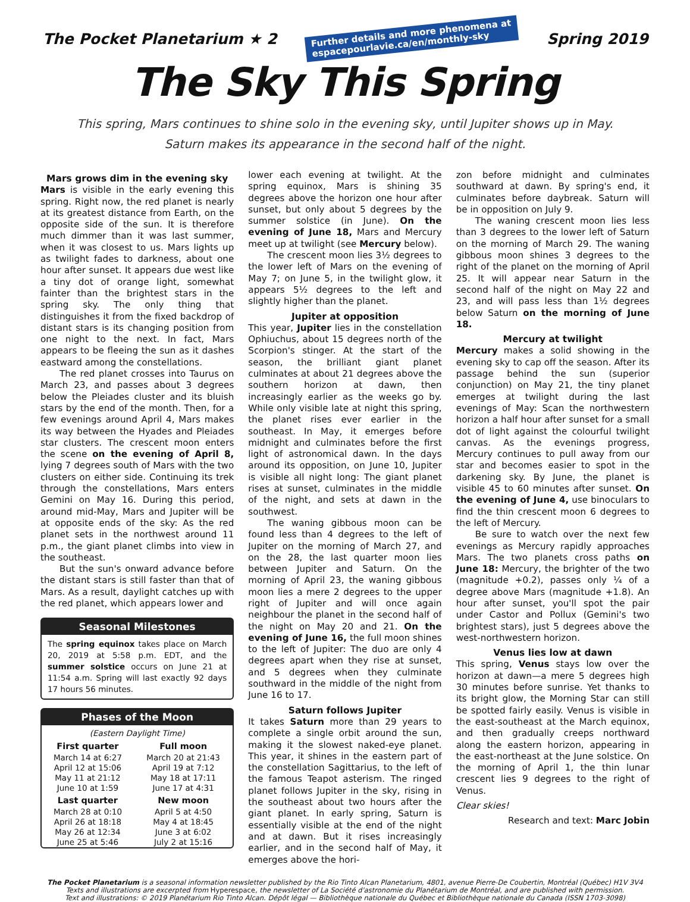The Pocket Planetarium ★ 2
Further details and more phenomena at
espacepourlavie.ca/en/monthly-sky
Spring 2019
The Sky This Spring
This spring, Mars continues to shine solo in the evening sky, until Jupiter shows up in May.
Saturn makes its appearance in the second half of the night.
Mars grows dim in the evening sky
Mars is visible in the early evening this spring. Right now, the red planet is nearly at its greatest distance from Earth, on the opposite side of the sun. It is therefore much dimmer than it was last summer, when it was closest to us. Mars lights up as twilight fades to darkness, about one hour after sunset. It appears due west like a tiny dot of orange light, somewhat fainter than the brightest stars in the spring sky. The only thing that distinguishes it from the fixed backdrop of distant stars is its changing position from one night to the next. In fact, Mars appears to be fleeing the sun as it dashes eastward among the constellations.
The red planet crosses into Taurus on March 23, and passes about 3 degrees below the Pleiades cluster and its bluish stars by the end of the month. Then, for a few evenings around April 4, Mars makes its way between the Hyades and Pleiades star clusters. The crescent moon enters the scene on the evening of April 8, lying 7 degrees south of Mars with the two clusters on either side. Continuing its trek through the constellations, Mars enters Gemini on May 16. During this period, around mid-May, Mars and Jupiter will be at opposite ends of the sky: As the red planet sets in the northwest around 11 p.m., the giant planet climbs into view in the southeast.
But the sun's onward advance before the distant stars is still faster than that of Mars. As a result, daylight catches up with the red planet, which appears lower and
Seasonal Milestones
The spring equinox takes place on March 20, 2019 at 5:58 p.m. EDT, and the summer solstice occurs on June 21 at 11:54 a.m. Spring will last exactly 92 days 17 hours 56 minutes.
Phases of the Moon
(Eastern Daylight Time)
| First quarter | Full moon |
| --- | --- |
| March 14 at 6:27 | March 20 at 21:43 |
| April 12 at 15:06 | April 19 at 7:12 |
| May 11 at 21:12 | May 18 at 17:11 |
| June 10 at 1:59 | June 17 at 4:31 |
| Last quarter | New moon |
| March 28 at 0:10 | April 5 at 4:50 |
| April 26 at 18:18 | May 4 at 18:45 |
| May 26 at 12:34 | June 3 at 6:02 |
| June 25 at 5:46 | July 2 at 15:16 |
lower each evening at twilight. At the spring equinox, Mars is shining 35 degrees above the horizon one hour after sunset, but only about 5 degrees by the summer solstice (in June). On the evening of June 18, Mars and Mercury meet up at twilight (see Mercury below).
The crescent moon lies 3½ degrees to the lower left of Mars on the evening of May 7; on June 5, in the twilight glow, it appears 5½ degrees to the left and slightly higher than the planet.
Jupiter at opposition
This year, Jupiter lies in the constellation Ophiuchus, about 15 degrees north of the Scorpion's stinger. At the start of the season, the brilliant giant planet culminates at about 21 degrees above the southern horizon at dawn, then increasingly earlier as the weeks go by. While only visible late at night this spring, the planet rises ever earlier in the southeast. In May, it emerges before midnight and culminates before the first light of astronomical dawn. In the days around its opposition, on June 10, Jupiter is visible all night long: The giant planet rises at sunset, culminates in the middle of the night, and sets at dawn in the southwest.
The waning gibbous moon can be found less than 4 degrees to the left of Jupiter on the morning of March 27, and on the 28, the last quarter moon lies between Jupiter and Saturn. On the morning of April 23, the waning gibbous moon lies a mere 2 degrees to the upper right of Jupiter and will once again neighbour the planet in the second half of the night on May 20 and 21. On the evening of June 16, the full moon shines to the left of Jupiter: The duo are only 4 degrees apart when they rise at sunset, and 5 degrees when they culminate southward in the middle of the night from June 16 to 17.
Saturn follows Jupiter
It takes Saturn more than 29 years to complete a single orbit around the sun, making it the slowest naked-eye planet. This year, it shines in the eastern part of the constellation Sagittarius, to the left of the famous Teapot asterism. The ringed planet follows Jupiter in the sky, rising in the southeast about two hours after the giant planet. In early spring, Saturn is essentially visible at the end of the night and at dawn. But it rises increasingly earlier, and in the second half of May, it emerges above the hori-
zon before midnight and culminates southward at dawn. By spring's end, it culminates before daybreak. Saturn will be in opposition on July 9.
The waning crescent moon lies less than 3 degrees to the lower left of Saturn on the morning of March 29. The waning gibbous moon shines 3 degrees to the right of the planet on the morning of April 25. It will appear near Saturn in the second half of the night on May 22 and 23, and will pass less than 1½ degrees below Saturn on the morning of June 18.
Mercury at twilight
Mercury makes a solid showing in the evening sky to cap off the season. After its passage behind the sun (superior conjunction) on May 21, the tiny planet emerges at twilight during the last evenings of May: Scan the northwestern horizon a half hour after sunset for a small dot of light against the colourful twilight canvas. As the evenings progress, Mercury continues to pull away from our star and becomes easier to spot in the darkening sky. By June, the planet is visible 45 to 60 minutes after sunset. On the evening of June 4, use binoculars to find the thin crescent moon 6 degrees to the left of Mercury.
Be sure to watch over the next few evenings as Mercury rapidly approaches Mars. The two planets cross paths on June 18: Mercury, the brighter of the two (magnitude +0.2), passes only ¼ of a degree above Mars (magnitude +1.8). An hour after sunset, you'll spot the pair under Castor and Pollux (Gemini's two brightest stars), just 5 degrees above the west-northwestern horizon.
Venus lies low at dawn
This spring, Venus stays low over the horizon at dawn—a mere 5 degrees high 30 minutes before sunrise. Yet thanks to its bright glow, the Morning Star can still be spotted fairly easily. Venus is visible in the east-southeast at the March equinox, and then gradually creeps northward along the eastern horizon, appearing in the east-northeast at the June solstice. On the morning of April 1, the thin lunar crescent lies 9 degrees to the right of Venus.
Clear skies!
Research and text: Marc Jobin
The Pocket Planetarium is a seasonal information newsletter published by the Rio Tinto Alcan Planetarium, 4801, avenue Pierre-De Coubertin, Montréal (Québec) H1V 3V4
Texts and illustrations are excerpted from Hyperespace, the newsletter of La Société d'astronomie du Planétarium de Montréal, and are published with permission.
Text and illustrations: © 2019 Planétarium Rio Tinto Alcan. Dépôt légal — Bibliothèque nationale du Québec et Bibliothèque nationale du Canada (ISSN 1703-3098)